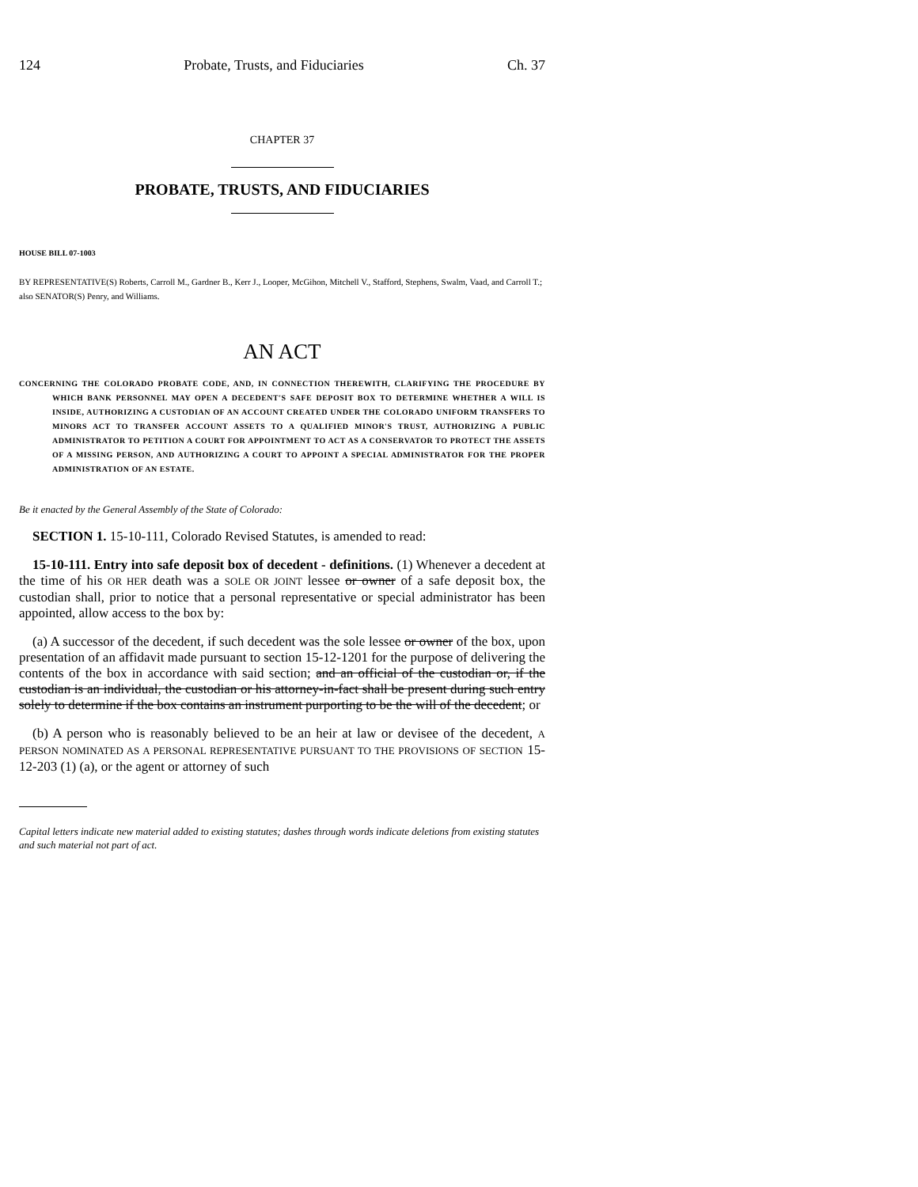124 Probate, Trusts, and Fiduciaries Ch. 37
CHAPTER 37
PROBATE, TRUSTS, AND FIDUCIARIES
HOUSE BILL 07-1003
BY REPRESENTATIVE(S) Roberts, Carroll M., Gardner B., Kerr J., Looper, McGihon, Mitchell V., Stafford, Stephens, Swalm, Vaad, and Carroll T.;
also SENATOR(S) Penry, and Williams.
AN ACT
CONCERNING THE COLORADO PROBATE CODE, AND, IN CONNECTION THEREWITH, CLARIFYING THE PROCEDURE BY WHICH BANK PERSONNEL MAY OPEN A DECEDENT'S SAFE DEPOSIT BOX TO DETERMINE WHETHER A WILL IS INSIDE, AUTHORIZING A CUSTODIAN OF AN ACCOUNT CREATED UNDER THE COLORADO UNIFORM TRANSFERS TO MINORS ACT TO TRANSFER ACCOUNT ASSETS TO A QUALIFIED MINOR'S TRUST, AUTHORIZING A PUBLIC ADMINISTRATOR TO PETITION A COURT FOR APPOINTMENT TO ACT AS A CONSERVATOR TO PROTECT THE ASSETS OF A MISSING PERSON, AND AUTHORIZING A COURT TO APPOINT A SPECIAL ADMINISTRATOR FOR THE PROPER ADMINISTRATION OF AN ESTATE.
Be it enacted by the General Assembly of the State of Colorado:
SECTION 1. 15-10-111, Colorado Revised Statutes, is amended to read:
15-10-111. Entry into safe deposit box of decedent - definitions. (1) Whenever a decedent at the time of his OR HER death was a SOLE OR JOINT lessee or owner of a safe deposit box, the custodian shall, prior to notice that a personal representative or special administrator has been appointed, allow access to the box by:
(a) A successor of the decedent, if such decedent was the sole lessee or owner of the box, upon presentation of an affidavit made pursuant to section 15-12-1201 for the purpose of delivering the contents of the box in accordance with said section; and an official of the custodian or, if the custodian is an individual, the custodian or his attorney-in-fact shall be present during such entry solely to determine if the box contains an instrument purporting to be the will of the decedent; or
(b) A person who is reasonably believed to be an heir at law or devisee of the decedent, A PERSON NOMINATED AS A PERSONAL REPRESENTATIVE PURSUANT TO THE PROVISIONS OF SECTION 15-12-203 (1) (a), or the agent or attorney of such
Capital letters indicate new material added to existing statutes; dashes through words indicate deletions from existing statutes and such material not part of act.